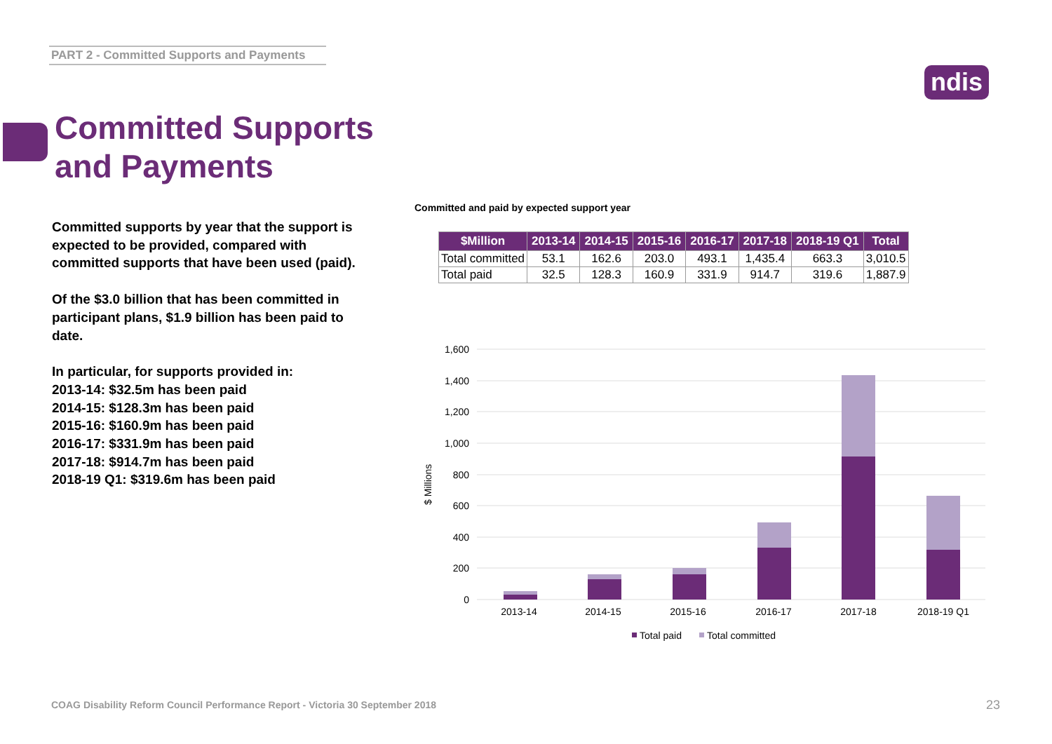PART 2 - Committed Supports and Payments
ndis
Committed Supports
and Payments
Committed supports by year that the support is expected to be provided, compared with committed supports that have been used (paid).
Of the $3.0 billion that has been committed in participant plans, $1.9 billion has been paid to date.
In particular, for supports provided in:
2013-14: $32.5m has been paid
2014-15: $128.3m has been paid
2015-16: $160.9m has been paid
2016-17: $331.9m has been paid
2017-18: $914.7m has been paid
2018-19 Q1: $319.6m has been paid
Committed and paid by expected support year
| $Million | 2013-14 | 2014-15 | 2015-16 | 2016-17 | 2017-18 | 2018-19 Q1 | Total |
| --- | --- | --- | --- | --- | --- | --- | --- |
| Total committed | 53.1 | 162.6 | 203.0 | 493.1 | 1,435.4 | 663.3 | 3,010.5 |
| Total paid | 32.5 | 128.3 | 160.9 | 331.9 | 914.7 | 319.6 | 1,887.9 |
1,600
1,400
1,200
1,000
800
600
400
200
0
$ Millions
2013-14
2014-15
2015-16
2016-17
2017-18
2018-19 Q1
Total paid
Total committed
COAG Disability Reform Council Performance Report - Victoria 30 September 2018
23